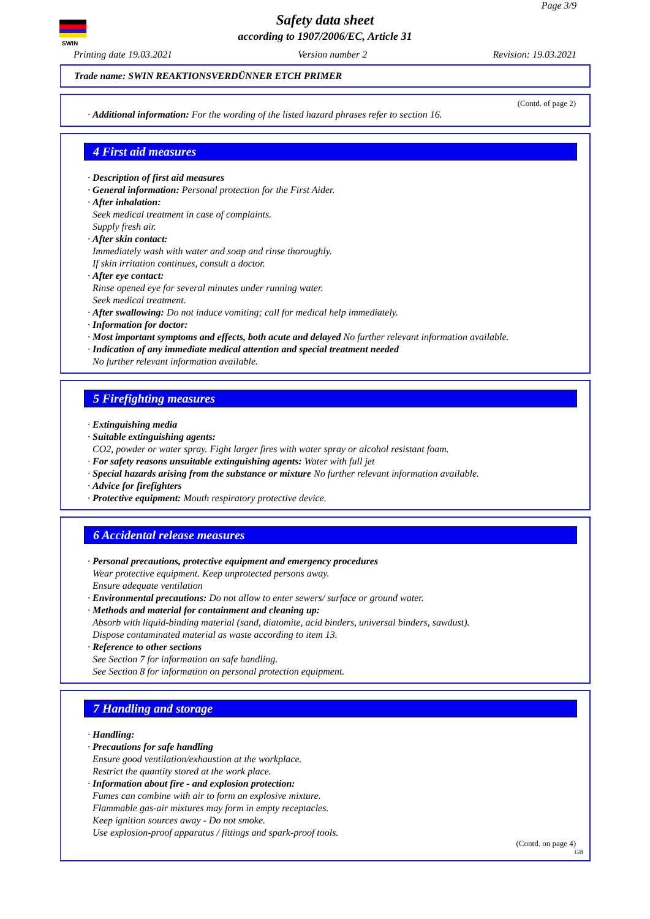SWIN
Page 3/9
Safety data sheet
according to 1907/2006/EC, Article 31
Printing date 19.03.2021 Version number 2 Revision: 19.03.2021
Trade name: SWIN REAKTIONSVERDÜNNER ETCH PRIMER
(Contd. of page 2)
· Additional information: For the wording of the listed hazard phrases refer to section 16.
4 First aid measures
· Description of first aid measures
· General information: Personal protection for the First Aider.
· After inhalation:
Seek medical treatment in case of complaints.
Supply fresh air.
· After skin contact:
Immediately wash with water and soap and rinse thoroughly.
If skin irritation continues, consult a doctor.
· After eye contact:
Rinse opened eye for several minutes under running water.
Seek medical treatment.
· After swallowing: Do not induce vomiting; call for medical help immediately.
· Information for doctor:
· Most important symptoms and effects, both acute and delayed No further relevant information available.
· Indication of any immediate medical attention and special treatment needed
No further relevant information available.
5 Firefighting measures
· Extinguishing media
· Suitable extinguishing agents:
CO2, powder or water spray. Fight larger fires with water spray or alcohol resistant foam.
· For safety reasons unsuitable extinguishing agents: Water with full jet
· Special hazards arising from the substance or mixture No further relevant information available.
· Advice for firefighters
· Protective equipment: Mouth respiratory protective device.
6 Accidental release measures
· Personal precautions, protective equipment and emergency procedures
Wear protective equipment. Keep unprotected persons away.
Ensure adequate ventilation
· Environmental precautions: Do not allow to enter sewers/ surface or ground water.
· Methods and material for containment and cleaning up:
Absorb with liquid-binding material (sand, diatomite, acid binders, universal binders, sawdust).
Dispose contaminated material as waste according to item 13.
· Reference to other sections
See Section 7 for information on safe handling.
See Section 8 for information on personal protection equipment.
7 Handling and storage
· Handling:
· Precautions for safe handling
Ensure good ventilation/exhaustion at the workplace.
Restrict the quantity stored at the work place.
· Information about fire - and explosion protection:
Fumes can combine with air to form an explosive mixture.
Flammable gas-air mixtures may form in empty receptacles.
Keep ignition sources away - Do not smoke.
Use explosion-proof apparatus / fittings and spark-proof tools.
(Contd. on page 4)
GB